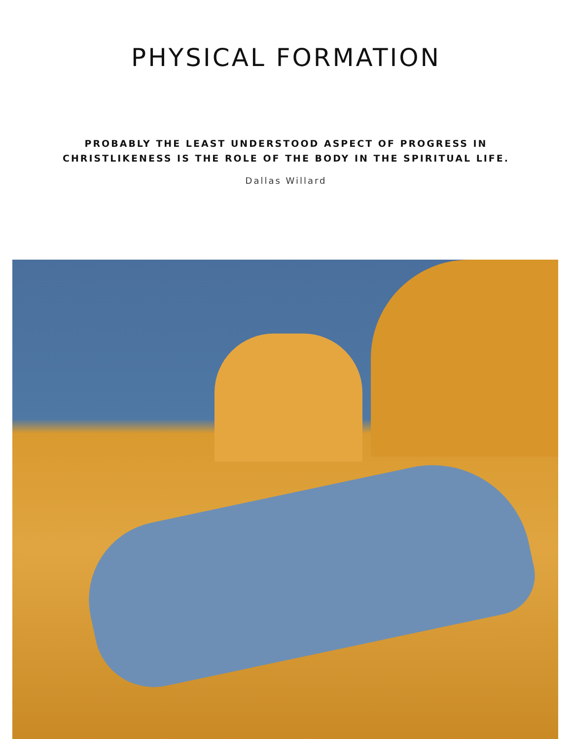PHYSICAL FORMATION
PROBABLY THE LEAST UNDERSTOOD ASPECT OF PROGRESS IN
CHRISTLIKENESS IS THE ROLE OF THE BODY IN THE SPIRITUAL LIFE.
Dallas Willard